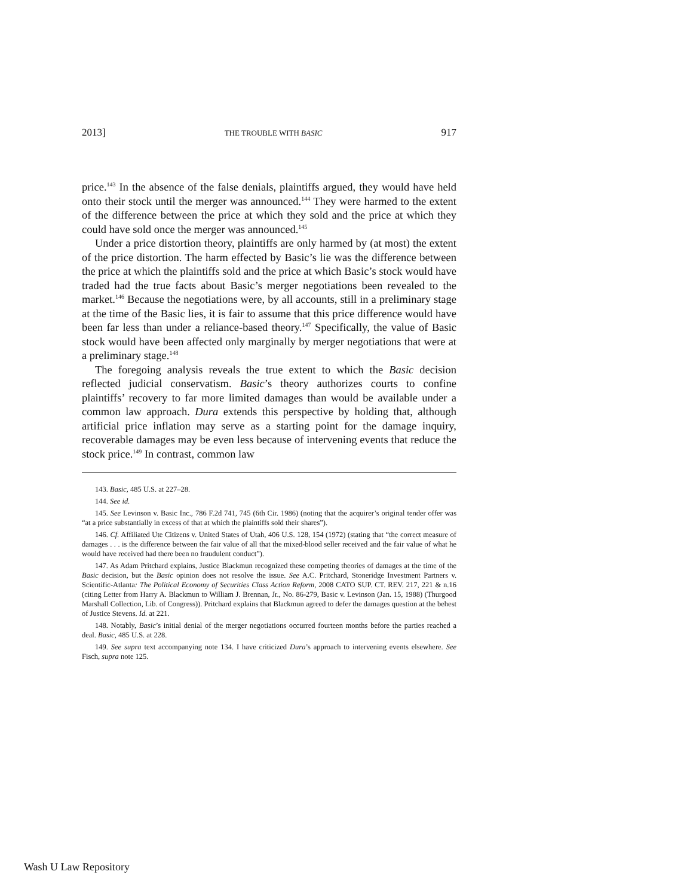2013] THE TROUBLE WITH BASIC 917
price.<sup>143</sup> In the absence of the false denials, plaintiffs argued, they would have held onto their stock until the merger was announced.<sup>144</sup> They were harmed to the extent of the difference between the price at which they sold and the price at which they could have sold once the merger was announced.<sup>145</sup>
Under a price distortion theory, plaintiffs are only harmed by (at most) the extent of the price distortion. The harm effected by Basic’s lie was the difference between the price at which the plaintiffs sold and the price at which Basic’s stock would have traded had the true facts about Basic’s merger negotiations been revealed to the market.<sup>146</sup> Because the negotiations were, by all accounts, still in a preliminary stage at the time of the Basic lies, it is fair to assume that this price difference would have been far less than under a reliance-based theory.<sup>147</sup> Specifically, the value of Basic stock would have been affected only marginally by merger negotiations that were at a preliminary stage.<sup>148</sup>
The foregoing analysis reveals the true extent to which the Basic decision reflected judicial conservatism. Basic’s theory authorizes courts to confine plaintiffs’ recovery to far more limited damages than would be available under a common law approach. Dura extends this perspective by holding that, although artificial price inflation may serve as a starting point for the damage inquiry, recoverable damages may be even less because of intervening events that reduce the stock price.<sup>149</sup> In contrast, common law
143. Basic, 485 U.S. at 227–28.
144. See id.
145. See Levinson v. Basic Inc., 786 F.2d 741, 745 (6th Cir. 1986) (noting that the acquirer’s original tender offer was “at a price substantially in excess of that at which the plaintiffs sold their shares”).
146. Cf. Affiliated Ute Citizens v. United States of Utah, 406 U.S. 128, 154 (1972) (stating that “the correct measure of damages . . . is the difference between the fair value of all that the mixed-blood seller received and the fair value of what he would have received had there been no fraudulent conduct”).
147. As Adam Pritchard explains, Justice Blackmun recognized these competing theories of damages at the time of the Basic decision, but the Basic opinion does not resolve the issue. See A.C. Pritchard, Stoneridge Investment Partners v. Scientific-Atlanta: The Political Economy of Securities Class Action Reform, 2008 CATO SUP. CT. REV. 217, 221 & n.16 (citing Letter from Harry A. Blackmun to William J. Brennan, Jr., No. 86-279, Basic v. Levinson (Jan. 15, 1988) (Thurgood Marshall Collection, Lib. of Congress)). Pritchard explains that Blackmun agreed to defer the damages question at the behest of Justice Stevens. Id. at 221.
148. Notably, Basic’s initial denial of the merger negotiations occurred fourteen months before the parties reached a deal. Basic, 485 U.S. at 228.
149. See supra text accompanying note 134. I have criticized Dura’s approach to intervening events elsewhere. See Fisch, supra note 125.
Wash U Law Repository